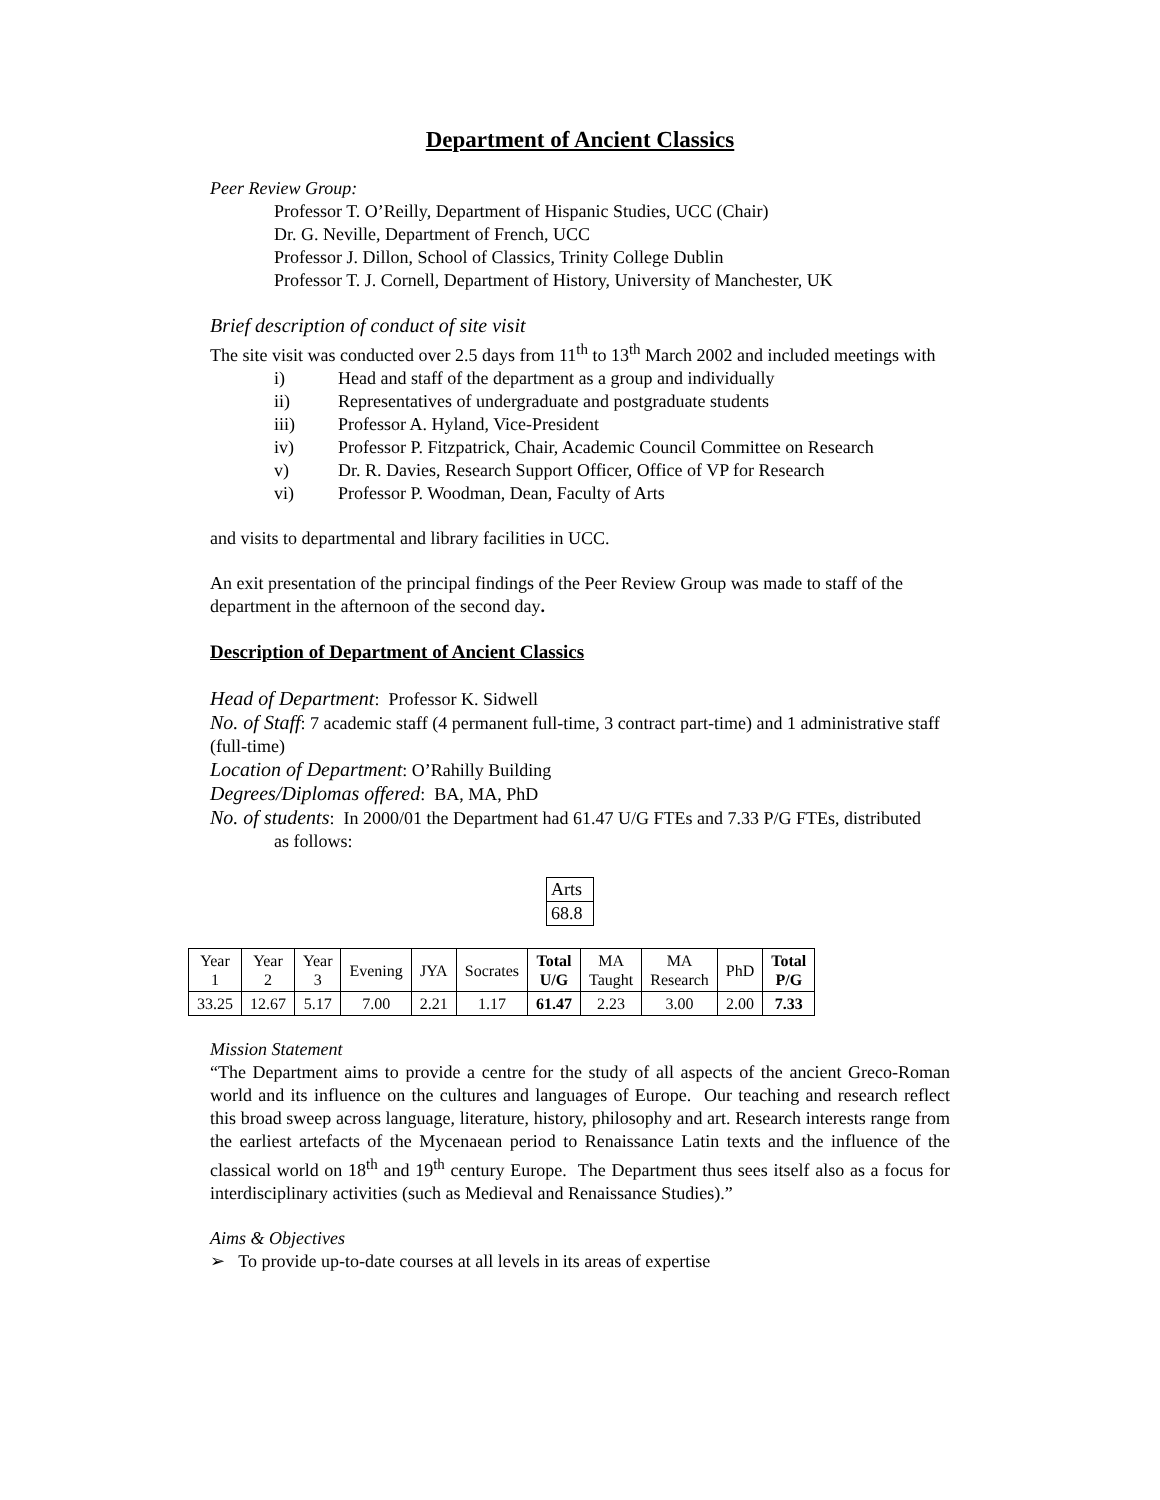Department of Ancient Classics
Peer Review Group:
Professor T. O’Reilly, Department of Hispanic Studies, UCC (Chair)
Dr. G. Neville, Department of French, UCC
Professor J. Dillon, School of Classics, Trinity College Dublin
Professor T. J. Cornell, Department of History, University of Manchester, UK
Brief description of conduct of site visit
The site visit was conducted over 2.5 days from 11<sup>th</sup> to 13<sup>th</sup> March 2002 and included meetings with
i) Head and staff of the department as a group and individually
ii) Representatives of undergraduate and postgraduate students
iii) Professor A. Hyland, Vice-President
iv) Professor P. Fitzpatrick, Chair, Academic Council Committee on Research
v) Dr. R. Davies, Research Support Officer, Office of VP for Research
vi) Professor P. Woodman, Dean, Faculty of Arts
and visits to departmental and library facilities in UCC.
An exit presentation of the principal findings of the Peer Review Group was made to staff of the department in the afternoon of the second day.
Description of Department of Ancient Classics
Head of Department: Professor K. Sidwell
No. of Staff: 7 academic staff (4 permanent full-time, 3 contract part-time) and 1 administrative staff (full-time)
Location of Department: O’Rahilly Building
Degrees/Diplomas offered: BA, MA, PhD
No. of students: In 2000/01 the Department had 61.47 U/G FTEs and 7.33 P/G FTEs, distributed
as follows:
| Arts |
| 68.8 |
| Year 1 | Year 2 | Year 3 | Evening | JYA | Socrates | Total U/G | MA Taught | MA Research | PhD | Total P/G |
| 33.25 | 12.67 | 5.17 | 7.00 | 2.21 | 1.17 | 61.47 | 2.23 | 3.00 | 2.00 | 7.33 |
Mission Statement
“The Department aims to provide a centre for the study of all aspects of the ancient Greco-Roman world and its influence on the cultures and languages of Europe. Our teaching and research reflect this broad sweep across language, literature, history, philosophy and art. Research interests range from the earliest artefacts of the Mycenaean period to Renaissance Latin texts and the influence of the classical world on 18<sup>th</sup> and 19<sup>th</sup> century Europe. The Department thus sees itself also as a focus for interdisciplinary activities (such as Medieval and Renaissance Studies).”
Aims & Objectives
➢ To provide up-to-date courses at all levels in its areas of expertise